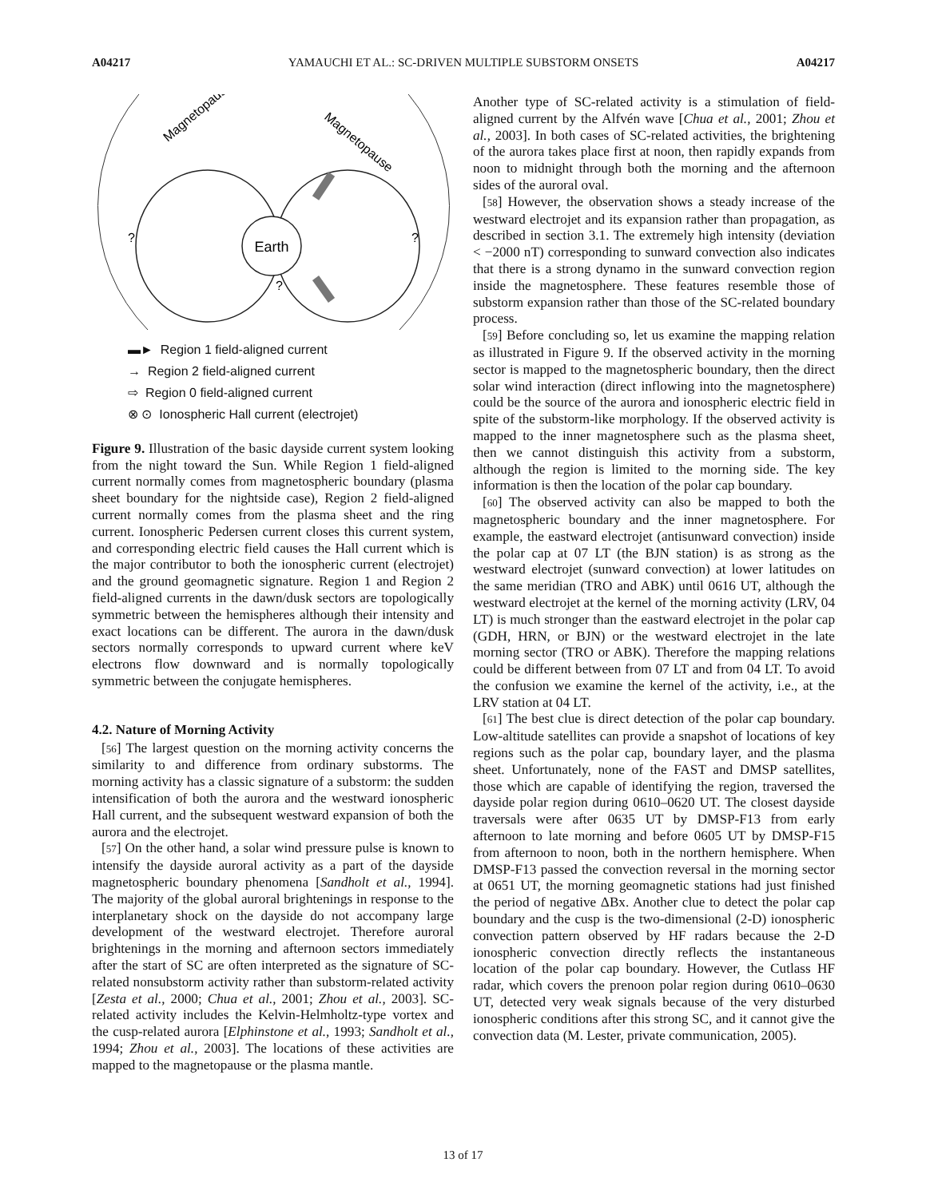A04217 YAMAUCHI ET AL.: SC-DRIVEN MULTIPLE SUBSTORM ONSETS A04217
Earth
Magnetopause
Magnetopause
?
?
?
▬► Region 1 field-aligned current
→ Region 2 field-aligned current
⇨ Region 0 field-aligned current
⊗ ⊙ Ionospheric Hall current (electrojet)
Figure 9. Illustration of the basic dayside current system looking from the night toward the Sun. While Region 1 field-aligned current normally comes from magnetospheric boundary (plasma sheet boundary for the nightside case), Region 2 field-aligned current normally comes from the plasma sheet and the ring current. Ionospheric Pedersen current closes this current system, and corresponding electric field causes the Hall current which is the major contributor to both the ionospheric current (electrojet) and the ground geomagnetic signature. Region 1 and Region 2 field-aligned currents in the dawn/dusk sectors are topologically symmetric between the hemispheres although their intensity and exact locations can be different. The aurora in the dawn/dusk sectors normally corresponds to upward current where keV electrons flow downward and is normally topologically symmetric between the conjugate hemispheres.
4.2. Nature of Morning Activity
[56] The largest question on the morning activity concerns the similarity to and difference from ordinary substorms. The morning activity has a classic signature of a substorm: the sudden intensification of both the aurora and the westward ionospheric Hall current, and the subsequent westward expansion of both the aurora and the electrojet.
[57] On the other hand, a solar wind pressure pulse is known to intensify the dayside auroral activity as a part of the dayside magnetospheric boundary phenomena [Sandholt et al., 1994]. The majority of the global auroral brightenings in response to the interplanetary shock on the dayside do not accompany large development of the westward electrojet. Therefore auroral brightenings in the morning and afternoon sectors immediately after the start of SC are often interpreted as the signature of SC-related nonsubstorm activity rather than substorm-related activity [Zesta et al., 2000; Chua et al., 2001; Zhou et al., 2003]. SC-related activity includes the Kelvin-Helmholtz-type vortex and the cusp-related aurora [Elphinstone et al., 1993; Sandholt et al., 1994; Zhou et al., 2003]. The locations of these activities are mapped to the magnetopause or the plasma mantle.
Another type of SC-related activity is a stimulation of field-aligned current by the Alfvén wave [Chua et al., 2001; Zhou et al., 2003]. In both cases of SC-related activities, the brightening of the aurora takes place first at noon, then rapidly expands from noon to midnight through both the morning and the afternoon sides of the auroral oval.
[58] However, the observation shows a steady increase of the westward electrojet and its expansion rather than propagation, as described in section 3.1. The extremely high intensity (deviation < −2000 nT) corresponding to sunward convection also indicates that there is a strong dynamo in the sunward convection region inside the magnetosphere. These features resemble those of substorm expansion rather than those of the SC-related boundary process.
[59] Before concluding so, let us examine the mapping relation as illustrated in Figure 9. If the observed activity in the morning sector is mapped to the magnetospheric boundary, then the direct solar wind interaction (direct inflowing into the magnetosphere) could be the source of the aurora and ionospheric electric field in spite of the substorm-like morphology. If the observed activity is mapped to the inner magnetosphere such as the plasma sheet, then we cannot distinguish this activity from a substorm, although the region is limited to the morning side. The key information is then the location of the polar cap boundary.
[60] The observed activity can also be mapped to both the magnetospheric boundary and the inner magnetosphere. For example, the eastward electrojet (antisunward convection) inside the polar cap at 07 LT (the BJN station) is as strong as the westward electrojet (sunward convection) at lower latitudes on the same meridian (TRO and ABK) until 0616 UT, although the westward electrojet at the kernel of the morning activity (LRV, 04 LT) is much stronger than the eastward electrojet in the polar cap (GDH, HRN, or BJN) or the westward electrojet in the late morning sector (TRO or ABK). Therefore the mapping relations could be different between from 07 LT and from 04 LT. To avoid the confusion we examine the kernel of the activity, i.e., at the LRV station at 04 LT.
[61] The best clue is direct detection of the polar cap boundary. Low-altitude satellites can provide a snapshot of locations of key regions such as the polar cap, boundary layer, and the plasma sheet. Unfortunately, none of the FAST and DMSP satellites, those which are capable of identifying the region, traversed the dayside polar region during 0610–0620 UT. The closest dayside traversals were after 0635 UT by DMSP-F13 from early afternoon to late morning and before 0605 UT by DMSP-F15 from afternoon to noon, both in the northern hemisphere. When DMSP-F13 passed the convection reversal in the morning sector at 0651 UT, the morning geomagnetic stations had just finished the period of negative ΔBx. Another clue to detect the polar cap boundary and the cusp is the two-dimensional (2-D) ionospheric convection pattern observed by HF radars because the 2-D ionospheric convection directly reflects the instantaneous location of the polar cap boundary. However, the Cutlass HF radar, which covers the prenoon polar region during 0610–0630 UT, detected very weak signals because of the very disturbed ionospheric conditions after this strong SC, and it cannot give the convection data (M. Lester, private communication, 2005).
13 of 17